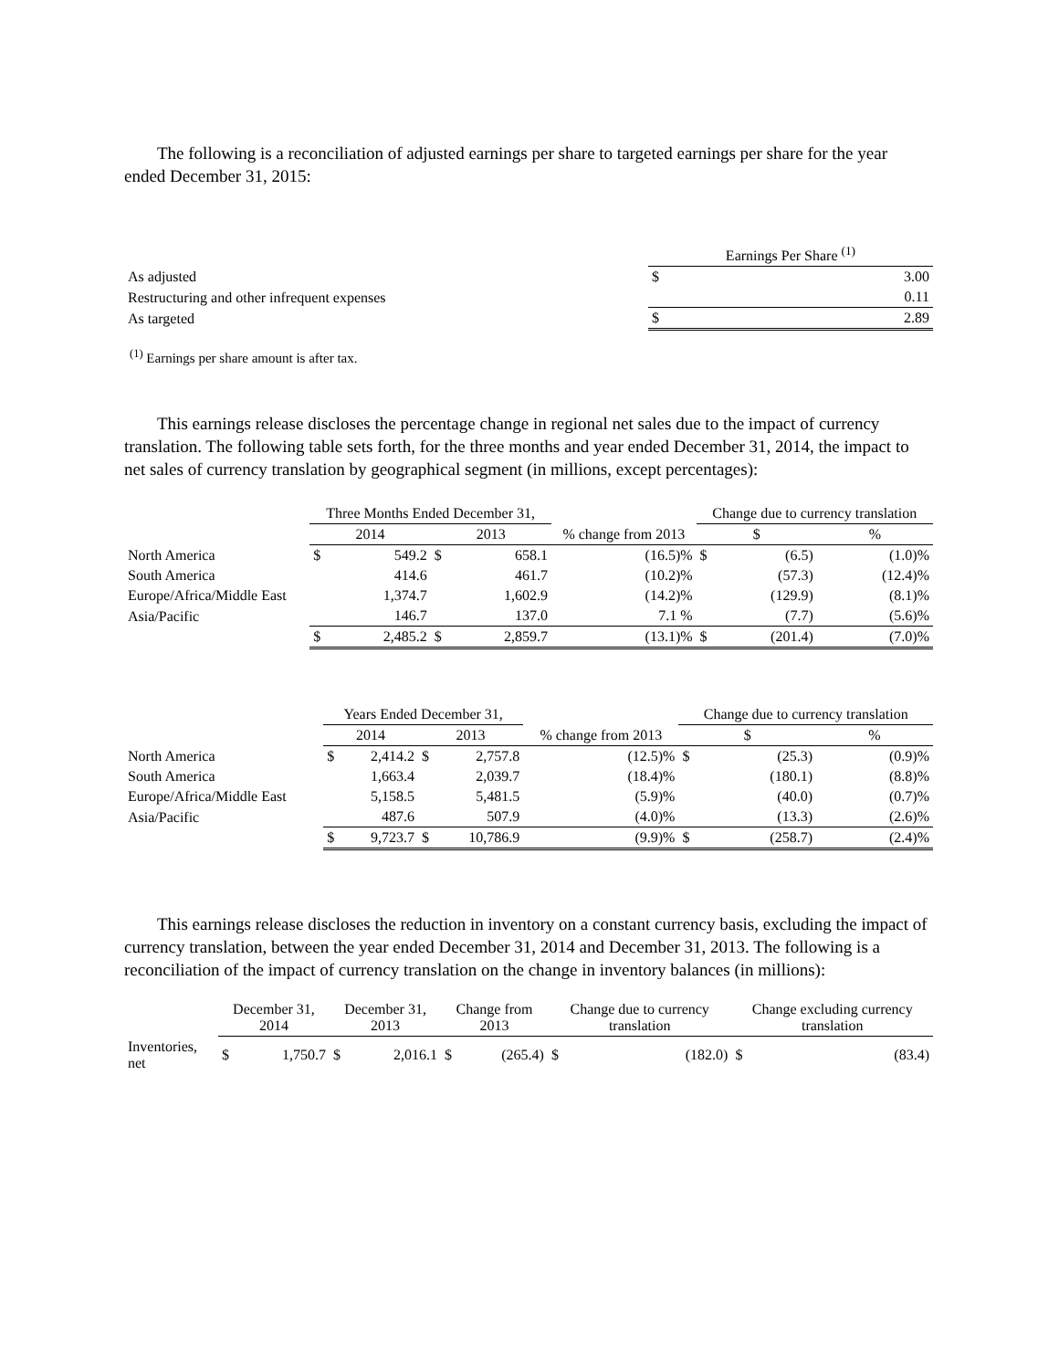The following is a reconciliation of adjusted earnings per share to targeted earnings per share for the year ended December 31, 2015:
| | Earnings Per Share <sup>(1)</sup> | |
| --- | --- | --- |
| As adjusted | $ | 3.00 |
| Restructuring and other infrequent expenses | | 0.11 |
| As targeted | $ | 2.89 |
<sup>(1)</sup> Earnings per share amount is after tax.
This earnings release discloses the percentage change in regional net sales due to the impact of currency translation. The following table sets forth, for the three months and year ended December 31, 2014, the impact to net sales of currency translation by geographical segment (in millions, except percentages):
| | Three Months Ended December 31, | | | | | Change due to currency translation | | | |
| --- | --- | --- | --- | --- | --- | --- | --- | --- | --- |
| | 2014 | | 2013 | | % change from 2013 | $ | | % | |
| North America | $ | 549.2 | $ | 658.1 | (16.5)% | $ | (6.5) | | (1.0)% |
| South America | | 414.6 | | 461.7 | (10.2)% | | (57.3) | | (12.4)% |
| Europe/Africa/Middle East | | 1,374.7 | | 1,602.9 | (14.2)% | | (129.9) | | (8.1)% |
| Asia/Pacific | | 146.7 | | 137.0 | 7.1 % | | (7.7) | | (5.6)% |
| | $ | 2,485.2 | $ | 2,859.7 | (13.1)% | $ | (201.4) | | (7.0)% |
| | Years Ended December 31, | | | | | Change due to currency translation | | | |
| --- | --- | --- | --- | --- | --- | --- | --- | --- | --- |
| | 2014 | | 2013 | | % change from 2013 | $ | | % | |
| North America | $ | 2,414.2 | $ | 2,757.8 | (12.5)% | $ | (25.3) | | (0.9)% |
| South America | | 1,663.4 | | 2,039.7 | (18.4)% | | (180.1) | | (8.8)% |
| Europe/Africa/Middle East | | 5,158.5 | | 5,481.5 | (5.9)% | | (40.0) | | (0.7)% |
| Asia/Pacific | | 487.6 | | 507.9 | (4.0)% | | (13.3) | | (2.6)% |
| | $ | 9,723.7 | $ | 10,786.9 | (9.9)% | $ | (258.7) | | (2.4)% |
This earnings release discloses the reduction in inventory on a constant currency basis, excluding the impact of currency translation, between the year ended December 31, 2014 and December 31, 2013. The following is a reconciliation of the impact of currency translation on the change in inventory balances (in millions):
| | December 31, 2014 | | December 31, 2013 | | Change from 2013 | | Change due to currency translation | | Change excluding currency translation | |
| --- | --- | --- | --- | --- | --- | --- | --- | --- | --- | --- |
| Inventories, net | $ | 1,750.7 | $ | 2,016.1 | $ | (265.4) | $ | (182.0) | $ | (83.4) |